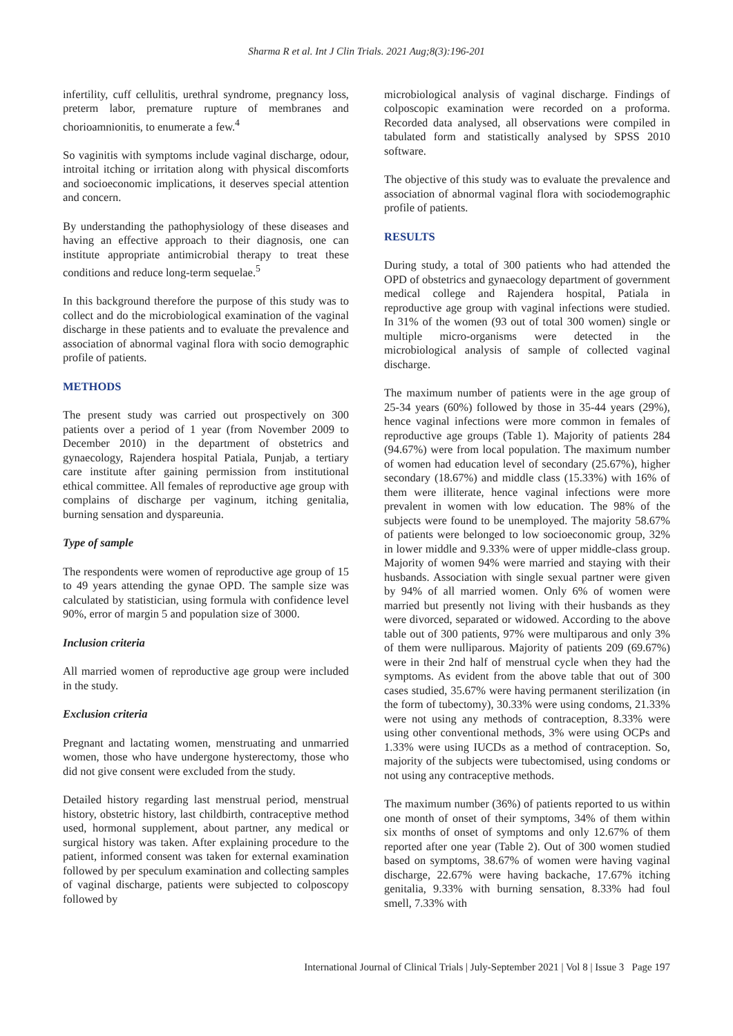Sharma R et al. Int J Clin Trials. 2021 Aug;8(3):196-201
infertility, cuff cellulitis, urethral syndrome, pregnancy loss, preterm labor, premature rupture of membranes and chorioamnionitis, to enumerate a few.<sup>4</sup>
So vaginitis with symptoms include vaginal discharge, odour, introital itching or irritation along with physical discomforts and socioeconomic implications, it deserves special attention and concern.
By understanding the pathophysiology of these diseases and having an effective approach to their diagnosis, one can institute appropriate antimicrobial therapy to treat these conditions and reduce long-term sequelae.<sup>5</sup>
In this background therefore the purpose of this study was to collect and do the microbiological examination of the vaginal discharge in these patients and to evaluate the prevalence and association of abnormal vaginal flora with socio demographic profile of patients.
METHODS
The present study was carried out prospectively on 300 patients over a period of 1 year (from November 2009 to December 2010) in the department of obstetrics and gynaecology, Rajendera hospital Patiala, Punjab, a tertiary care institute after gaining permission from institutional ethical committee. All females of reproductive age group with complains of discharge per vaginum, itching genitalia, burning sensation and dyspareunia.
Type of sample
The respondents were women of reproductive age group of 15 to 49 years attending the gynae OPD. The sample size was calculated by statistician, using formula with confidence level 90%, error of margin 5 and population size of 3000.
Inclusion criteria
All married women of reproductive age group were included in the study.
Exclusion criteria
Pregnant and lactating women, menstruating and unmarried women, those who have undergone hysterectomy, those who did not give consent were excluded from the study.
Detailed history regarding last menstrual period, menstrual history, obstetric history, last childbirth, contraceptive method used, hormonal supplement, about partner, any medical or surgical history was taken. After explaining procedure to the patient, informed consent was taken for external examination followed by per speculum examination and collecting samples of vaginal discharge, patients were subjected to colposcopy followed by
microbiological analysis of vaginal discharge. Findings of colposcopic examination were recorded on a proforma. Recorded data analysed, all observations were compiled in tabulated form and statistically analysed by SPSS 2010 software.
The objective of this study was to evaluate the prevalence and association of abnormal vaginal flora with sociodemographic profile of patients.
RESULTS
During study, a total of 300 patients who had attended the OPD of obstetrics and gynaecology department of government medical college and Rajendera hospital, Patiala in reproductive age group with vaginal infections were studied. In 31% of the women (93 out of total 300 women) single or multiple micro-organisms were detected in the microbiological analysis of sample of collected vaginal discharge.
The maximum number of patients were in the age group of 25-34 years (60%) followed by those in 35-44 years (29%), hence vaginal infections were more common in females of reproductive age groups (Table 1). Majority of patients 284 (94.67%) were from local population. The maximum number of women had education level of secondary (25.67%), higher secondary (18.67%) and middle class (15.33%) with 16% of them were illiterate, hence vaginal infections were more prevalent in women with low education. The 98% of the subjects were found to be unemployed. The majority 58.67% of patients were belonged to low socioeconomic group, 32% in lower middle and 9.33% were of upper middle-class group. Majority of women 94% were married and staying with their husbands. Association with single sexual partner were given by 94% of all married women. Only 6% of women were married but presently not living with their husbands as they were divorced, separated or widowed. According to the above table out of 300 patients, 97% were multiparous and only 3% of them were nulliparous. Majority of patients 209 (69.67%) were in their 2nd half of menstrual cycle when they had the symptoms. As evident from the above table that out of 300 cases studied, 35.67% were having permanent sterilization (in the form of tubectomy), 30.33% were using condoms, 21.33% were not using any methods of contraception, 8.33% were using other conventional methods, 3% were using OCPs and 1.33% were using IUCDs as a method of contraception. So, majority of the subjects were tubectomised, using condoms or not using any contraceptive methods.
The maximum number (36%) of patients reported to us within one month of onset of their symptoms, 34% of them within six months of onset of symptoms and only 12.67% of them reported after one year (Table 2). Out of 300 women studied based on symptoms, 38.67% of women were having vaginal discharge, 22.67% were having backache, 17.67% itching genitalia, 9.33% with burning sensation, 8.33% had foul smell, 7.33% with
International Journal of Clinical Trials | July-September 2021 | Vol 8 | Issue 3 Page 197